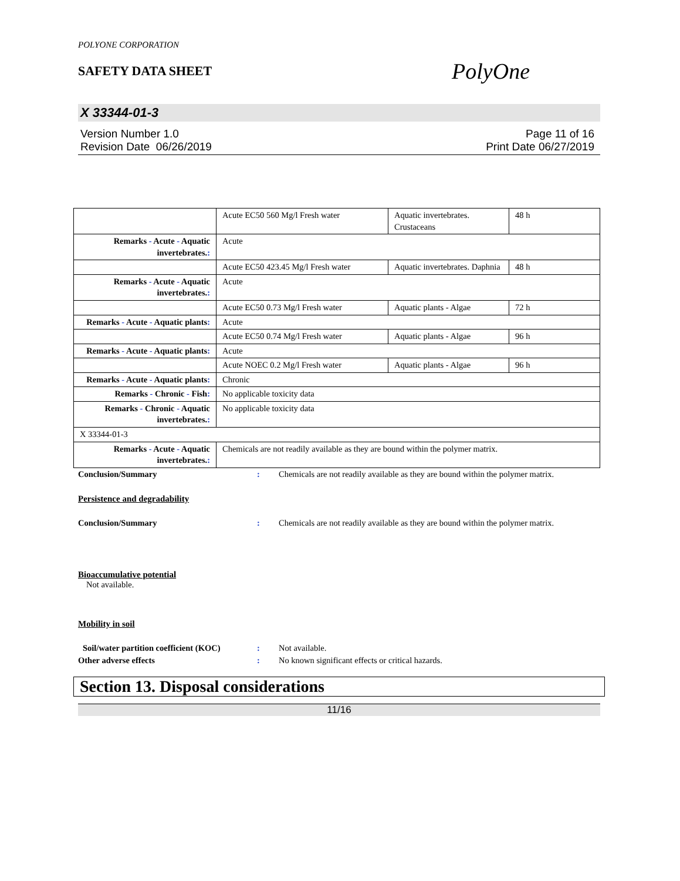POLYONE CORPORATION
SAFETY DATA SHEET
PolyOne
X 33344-01-3
Version Number 1.0
Revision Date 06/26/2019
Page 11 of 16
Print Date 06/27/2019
| | Acute EC50 560 Mg/l Fresh water | Aquatic invertebrates. Crustaceans | 48 h |
| Remarks - Acute - Aquatic invertebrates. : | Acute | | |
| | Acute EC50 423.45 Mg/l Fresh water | Aquatic invertebrates. Daphnia | 48 h |
| Remarks - Acute - Aquatic invertebrates. : | Acute | | |
| | Acute EC50 0.73 Mg/l Fresh water | Aquatic plants - Algae | 72 h |
| Remarks - Acute - Aquatic plants : | Acute | | |
| | Acute EC50 0.74 Mg/l Fresh water | Aquatic plants - Algae | 96 h |
| Remarks - Acute - Aquatic plants : | Acute | | |
| | Acute NOEC 0.2 Mg/l Fresh water | Aquatic plants - Algae | 96 h |
| Remarks - Acute - Aquatic plants : | Chronic | | |
| Remarks - Chronic - Fish : | No applicable toxicity data | | |
| Remarks - Chronic - Aquatic invertebrates. : | No applicable toxicity data | | |
| X 33344-01-3 | | | |
| Remarks - Acute - Aquatic invertebrates. : | Chemicals are not readily available as they are bound within the polymer matrix. | | |
Conclusion/Summary : Chemicals are not readily available as they are bound within the polymer matrix.
Persistence and degradability
Conclusion/Summary : Chemicals are not readily available as they are bound within the polymer matrix.
Bioaccumulative potential
Not available.
Mobility in soil
Soil/water partition coefficient (KOC)
: Not available.
Other adverse effects : No known significant effects or critical hazards.
Section 13. Disposal considerations
11/16